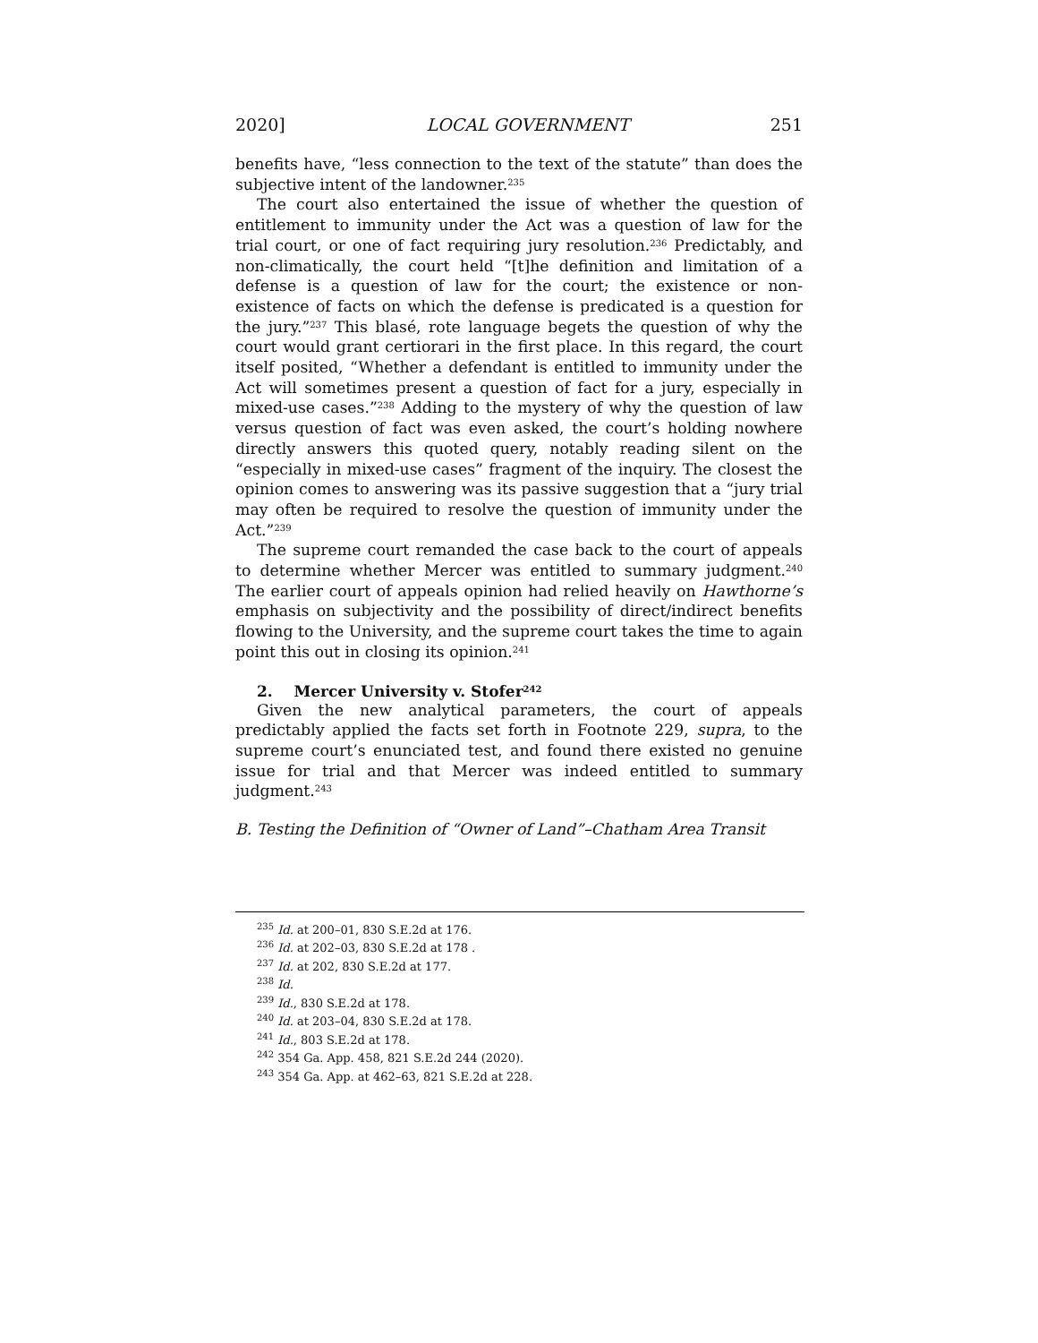2020] LOCAL GOVERNMENT 251
benefits have, “less connection to the text of the statute” than does the subjective intent of the landowner.<sup>235</sup>
The court also entertained the issue of whether the question of entitlement to immunity under the Act was a question of law for the trial court, or one of fact requiring jury resolution.<sup>236</sup> Predictably, and non-climatically, the court held “[t]he definition and limitation of a defense is a question of law for the court; the existence or non-existence of facts on which the defense is predicated is a question for the jury.”<sup>237</sup> This blasé, rote language begets the question of why the court would grant certiorari in the first place. In this regard, the court itself posited, “Whether a defendant is entitled to immunity under the Act will sometimes present a question of fact for a jury, especially in mixed-use cases.”<sup>238</sup> Adding to the mystery of why the question of law versus question of fact was even asked, the court’s holding nowhere directly answers this quoted query, notably reading silent on the “especially in mixed-use cases” fragment of the inquiry. The closest the opinion comes to answering was its passive suggestion that a “jury trial may often be required to resolve the question of immunity under the Act.”<sup>239</sup>
The supreme court remanded the case back to the court of appeals to determine whether Mercer was entitled to summary judgment.<sup>240</sup> The earlier court of appeals opinion had relied heavily on Hawthorne’s emphasis on subjectivity and the possibility of direct/indirect benefits flowing to the University, and the supreme court takes the time to again point this out in closing its opinion.<sup>241</sup>
2. Mercer University v. Stofer<sup>242</sup>
Given the new analytical parameters, the court of appeals predictably applied the facts set forth in Footnote 229, supra, to the supreme court’s enunciated test, and found there existed no genuine issue for trial and that Mercer was indeed entitled to summary judgment.<sup>243</sup>
B. Testing the Definition of “Owner of Land”–Chatham Area Transit
<sup>235</sup> Id. at 200–01, 830 S.E.2d at 176.
<sup>236</sup> Id. at 202–03, 830 S.E.2d at 178 .
<sup>237</sup> Id. at 202, 830 S.E.2d at 177.
<sup>238</sup> Id.
<sup>239</sup> Id., 830 S.E.2d at 178.
<sup>240</sup> Id. at 203–04, 830 S.E.2d at 178.
<sup>241</sup> Id., 803 S.E.2d at 178.
<sup>242</sup> 354 Ga. App. 458, 821 S.E.2d 244 (2020).
<sup>243</sup> 354 Ga. App. at 462–63, 821 S.E.2d at 228.